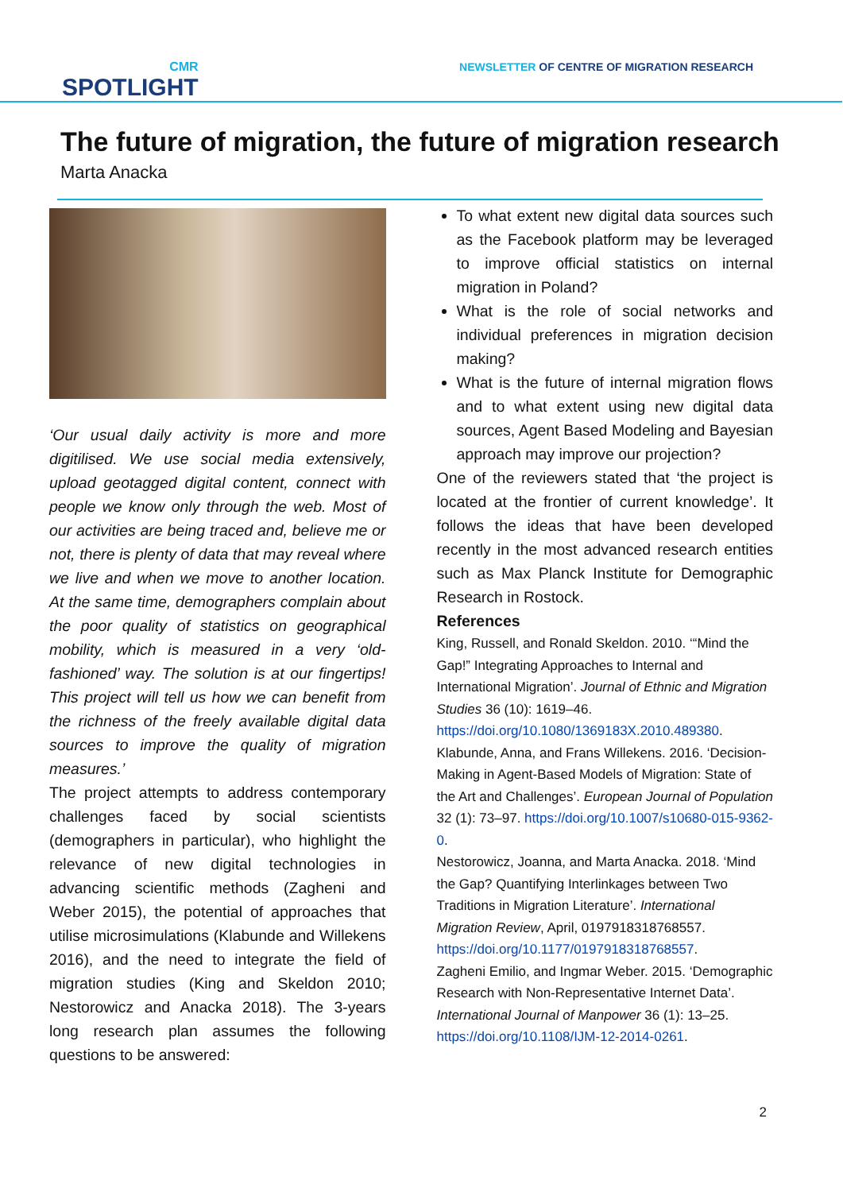CMR
SPOTLIGHT
NEWSLETTER OF CENTRE OF MIGRATION RESEARCH
The future of migration, the future of migration research
Marta Anacka
‘Our usual daily activity is more and more digitilised. We use social media extensively, upload geotagged digital content, connect with people we know only through the web. Most of our activities are being traced and, believe me or not, there is plenty of data that may reveal where we live and when we move to another location. At the same time, demographers complain about the poor quality of statistics on geographical mobility, which is measured in a very ‘old-fashioned’ way. The solution is at our fingertips! This project will tell us how we can benefit from the richness of the freely available digital data sources to improve the quality of migration measures.’
The project attempts to address contemporary challenges faced by social scientists (demographers in particular), who highlight the relevance of new digital technologies in advancing scientific methods (Zagheni and Weber 2015), the potential of approaches that utilise microsimulations (Klabunde and Willekens 2016), and the need to integrate the field of migration studies (King and Skeldon 2010; Nestorowicz and Anacka 2018). The 3-years long research plan assumes the following questions to be answered:
To what extent new digital data sources such as the Facebook platform may be leveraged to improve official statistics on internal migration in Poland?
What is the role of social networks and individual preferences in migration decision making?
What is the future of internal migration flows and to what extent using new digital data sources, Agent Based Modeling and Bayesian approach may improve our projection?
One of the reviewers stated that ‘the project is located at the frontier of current knowledge’. It follows the ideas that have been developed recently in the most advanced research entities such as Max Planck Institute for Demographic Research in Rostock.
References
King, Russell, and Ronald Skeldon. 2010. ‘“Mind the Gap!” Integrating Approaches to Internal and International Migration’. Journal of Ethnic and Migration Studies 36 (10): 1619–46. https://doi.org/10.1080/1369183X.2010.489380.
Klabunde, Anna, and Frans Willekens. 2016. ‘Decision-Making in Agent-Based Models of Migration: State of the Art and Challenges’. European Journal of Population 32 (1): 73–97. https://doi.org/10.1007/s10680-015-9362-0.
Nestorowicz, Joanna, and Marta Anacka. 2018. ‘Mind the Gap? Quantifying Interlinkages between Two Traditions in Migration Literature’. International Migration Review, April, 0197918318768557. https://doi.org/10.1177/0197918318768557.
Zagheni Emilio, and Ingmar Weber. 2015. ‘Demographic Research with Non-Representative Internet Data’. International Journal of Manpower 36 (1): 13–25. https://doi.org/10.1108/IJM-12-2014-0261.
2